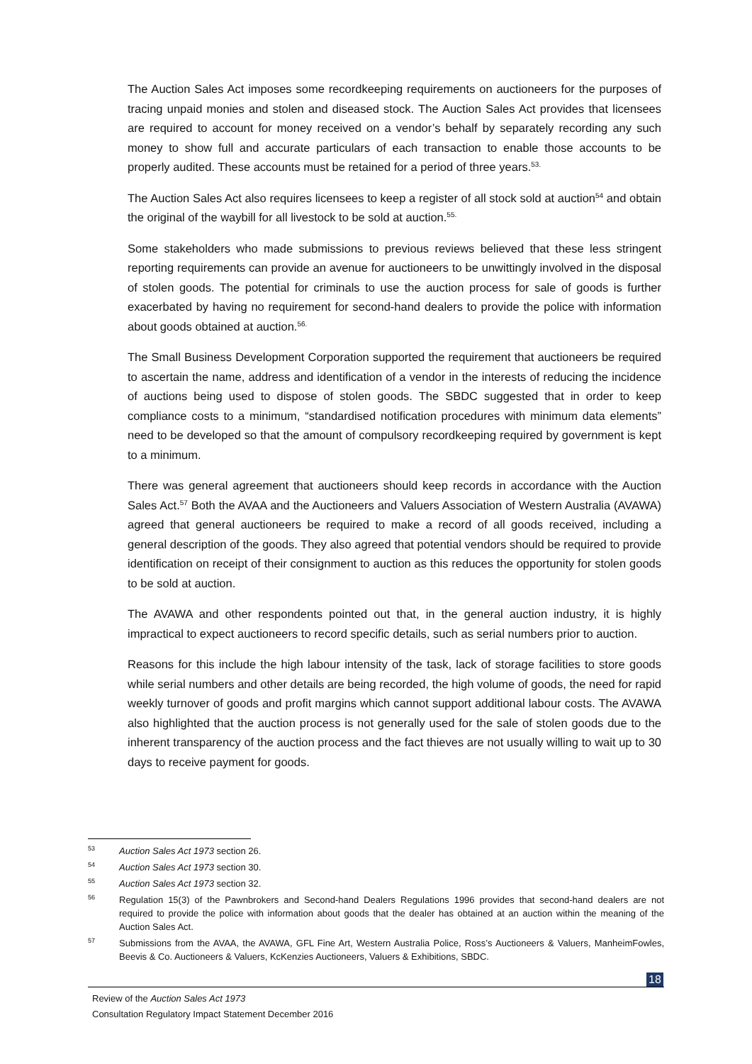The Auction Sales Act imposes some recordkeeping requirements on auctioneers for the purposes of tracing unpaid monies and stolen and diseased stock. The Auction Sales Act provides that licensees are required to account for money received on a vendor’s behalf by separately recording any such money to show full and accurate particulars of each transaction to enable those accounts to be properly audited. These accounts must be retained for a period of three years.<sup>53.</sup>
The Auction Sales Act also requires licensees to keep a register of all stock sold at auction<sup>54</sup> and obtain the original of the waybill for all livestock to be sold at auction.<sup>55.</sup>
Some stakeholders who made submissions to previous reviews believed that these less stringent reporting requirements can provide an avenue for auctioneers to be unwittingly involved in the disposal of stolen goods. The potential for criminals to use the auction process for sale of goods is further exacerbated by having no requirement for second-hand dealers to provide the police with information about goods obtained at auction.<sup>56.</sup>
The Small Business Development Corporation supported the requirement that auctioneers be required to ascertain the name, address and identification of a vendor in the interests of reducing the incidence of auctions being used to dispose of stolen goods. The SBDC suggested that in order to keep compliance costs to a minimum, “standardised notification procedures with minimum data elements” need to be developed so that the amount of compulsory recordkeeping required by government is kept to a minimum.
There was general agreement that auctioneers should keep records in accordance with the Auction Sales Act.<sup>57</sup> Both the AVAA and the Auctioneers and Valuers Association of Western Australia (AVAWA) agreed that general auctioneers be required to make a record of all goods received, including a general description of the goods. They also agreed that potential vendors should be required to provide identification on receipt of their consignment to auction as this reduces the opportunity for stolen goods to be sold at auction.
The AVAWA and other respondents pointed out that, in the general auction industry, it is highly impractical to expect auctioneers to record specific details, such as serial numbers prior to auction.
Reasons for this include the high labour intensity of the task, lack of storage facilities to store goods while serial numbers and other details are being recorded, the high volume of goods, the need for rapid weekly turnover of goods and profit margins which cannot support additional labour costs. The AVAWA also highlighted that the auction process is not generally used for the sale of stolen goods due to the inherent transparency of the auction process and the fact thieves are not usually willing to wait up to 30 days to receive payment for goods.
<sup>53</sup> Auction Sales Act 1973 section 26.
<sup>54</sup> Auction Sales Act 1973 section 30.
<sup>55</sup> Auction Sales Act 1973 section 32.
<sup>56</sup> Regulation 15(3) of the Pawnbrokers and Second-hand Dealers Regulations 1996 provides that second-hand dealers are not required to provide the police with information about goods that the dealer has obtained at an auction within the meaning of the Auction Sales Act.
<sup>57</sup> Submissions from the AVAA, the AVAWA, GFL Fine Art, Western Australia Police, Ross’s Auctioneers & Valuers, ManheimFowles, Beevis & Co. Auctioneers & Valuers, KcKenzies Auctioneers, Valuers & Exhibitions, SBDC.
18
Review of the Auction Sales Act 1973
Consultation Regulatory Impact Statement December 2016